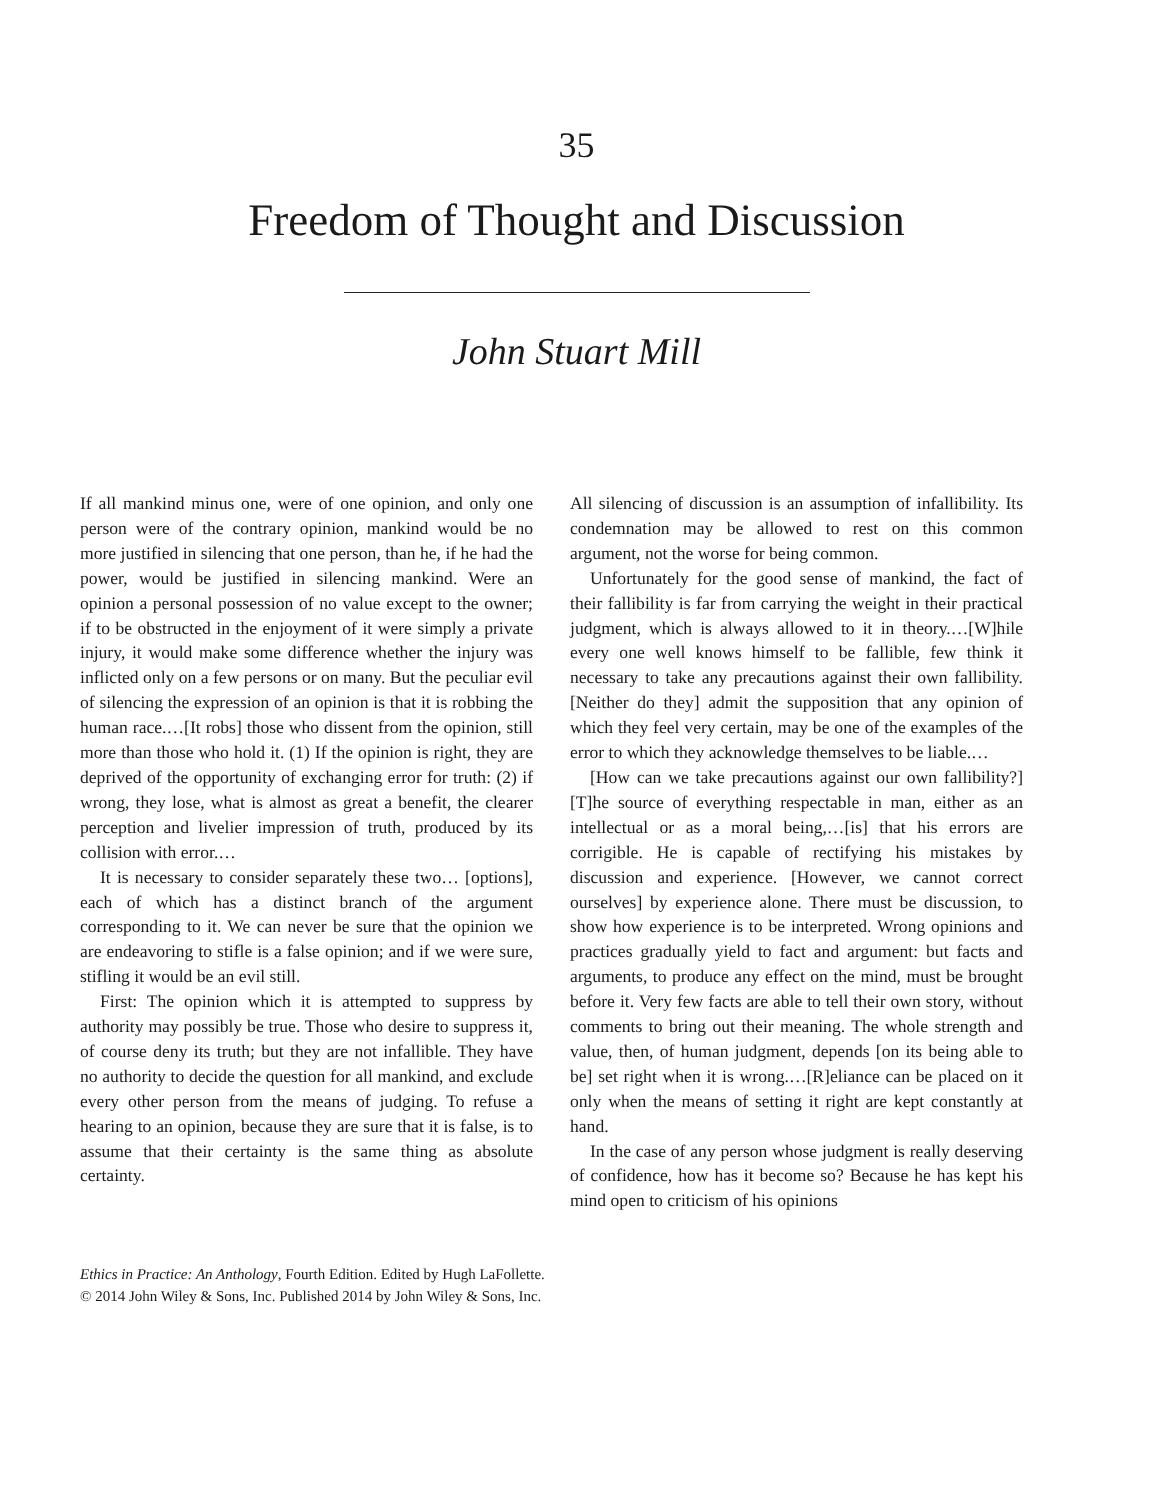35
Freedom of Thought and Discussion
John Stuart Mill
If all mankind minus one, were of one opinion, and only one person were of the contrary opinion, mankind would be no more justified in silencing that one person, than he, if he had the power, would be justified in silencing mankind. Were an opinion a personal possession of no value except to the owner; if to be obstructed in the enjoyment of it were simply a private injury, it would make some difference whether the injury was inflicted only on a few persons or on many. But the peculiar evil of silencing the expression of an opinion is that it is robbing the human race.…[It robs] those who dissent from the opinion, still more than those who hold it. (1) If the opinion is right, they are deprived of the opportunity of exchanging error for truth: (2) if wrong, they lose, what is almost as great a benefit, the clearer perception and livelier impression of truth, produced by its collision with error.…
It is necessary to consider separately these two… [options], each of which has a distinct branch of the argument corresponding to it. We can never be sure that the opinion we are endeavoring to stifle is a false opinion; and if we were sure, stifling it would be an evil still.
First: The opinion which it is attempted to suppress by authority may possibly be true. Those who desire to suppress it, of course deny its truth; but they are not infallible. They have no authority to decide the question for all mankind, and exclude every other person from the means of judging. To refuse a hearing to an opinion, because they are sure that it is false, is to assume that their certainty is the same thing as absolute certainty.
All silencing of discussion is an assumption of infallibility. Its condemnation may be allowed to rest on this common argument, not the worse for being common.
Unfortunately for the good sense of mankind, the fact of their fallibility is far from carrying the weight in their practical judgment, which is always allowed to it in theory.…[W]hile every one well knows himself to be fallible, few think it necessary to take any precautions against their own fallibility. [Neither do they] admit the supposition that any opinion of which they feel very certain, may be one of the examples of the error to which they acknowledge themselves to be liable.…
[How can we take precautions against our own fallibility?] [T]he source of everything respectable in man, either as an intellectual or as a moral being,…[is] that his errors are corrigible. He is capable of rectifying his mistakes by discussion and experience. [However, we cannot correct ourselves] by experience alone. There must be discussion, to show how experience is to be interpreted. Wrong opinions and practices gradually yield to fact and argument: but facts and arguments, to produce any effect on the mind, must be brought before it. Very few facts are able to tell their own story, without comments to bring out their meaning. The whole strength and value, then, of human judgment, depends [on its being able to be] set right when it is wrong.…[R]eliance can be placed on it only when the means of setting it right are kept constantly at hand.
In the case of any person whose judgment is really deserving of confidence, how has it become so? Because he has kept his mind open to criticism of his opinions
Ethics in Practice: An Anthology, Fourth Edition. Edited by Hugh LaFollette.
© 2014 John Wiley & Sons, Inc. Published 2014 by John Wiley & Sons, Inc.